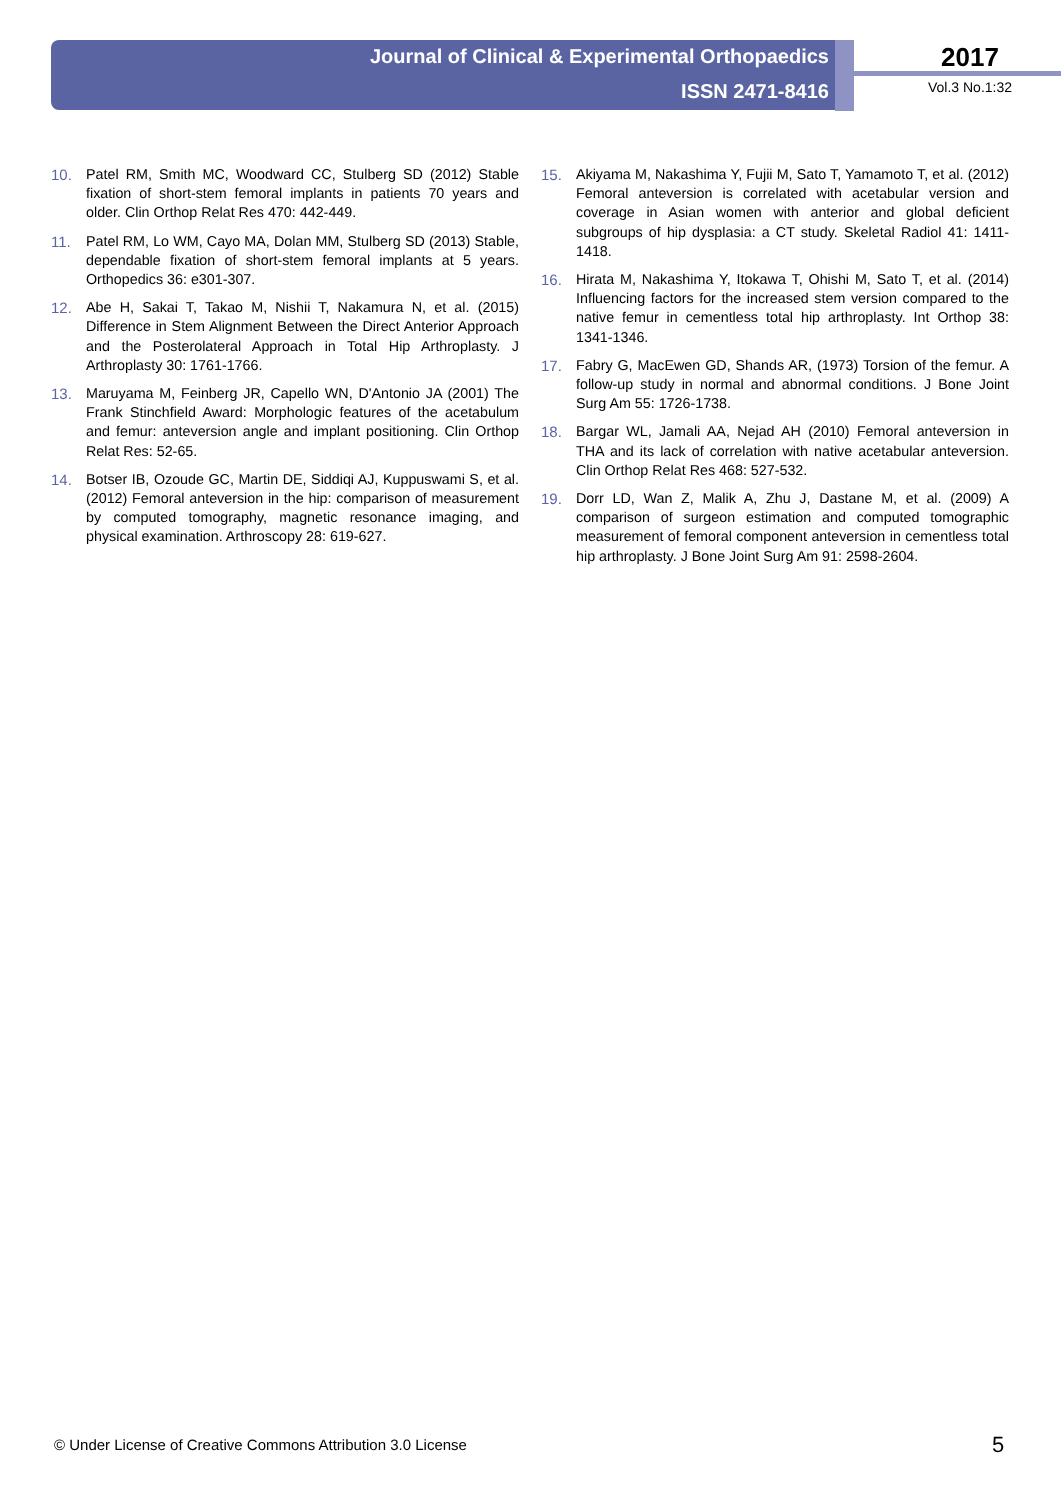Journal of Clinical & Experimental Orthopaedics
ISSN 2471-8416
2017
Vol.3 No.1:32
10. Patel RM, Smith MC, Woodward CC, Stulberg SD (2012) Stable fixation of short-stem femoral implants in patients 70 years and older. Clin Orthop Relat Res 470: 442-449.
11. Patel RM, Lo WM, Cayo MA, Dolan MM, Stulberg SD (2013) Stable, dependable fixation of short-stem femoral implants at 5 years. Orthopedics 36: e301-307.
12. Abe H, Sakai T, Takao M, Nishii T, Nakamura N, et al. (2015) Difference in Stem Alignment Between the Direct Anterior Approach and the Posterolateral Approach in Total Hip Arthroplasty. J Arthroplasty 30: 1761-1766.
13. Maruyama M, Feinberg JR, Capello WN, D'Antonio JA (2001) The Frank Stinchfield Award: Morphologic features of the acetabulum and femur: anteversion angle and implant positioning. Clin Orthop Relat Res: 52-65.
14. Botser IB, Ozoude GC, Martin DE, Siddiqi AJ, Kuppuswami S, et al. (2012) Femoral anteversion in the hip: comparison of measurement by computed tomography, magnetic resonance imaging, and physical examination. Arthroscopy 28: 619-627.
15. Akiyama M, Nakashima Y, Fujii M, Sato T, Yamamoto T, et al. (2012) Femoral anteversion is correlated with acetabular version and coverage in Asian women with anterior and global deficient subgroups of hip dysplasia: a CT study. Skeletal Radiol 41: 1411-1418.
16. Hirata M, Nakashima Y, Itokawa T, Ohishi M, Sato T, et al. (2014) Influencing factors for the increased stem version compared to the native femur in cementless total hip arthroplasty. Int Orthop 38: 1341-1346.
17. Fabry G, MacEwen GD, Shands AR, (1973) Torsion of the femur. A follow-up study in normal and abnormal conditions. J Bone Joint Surg Am 55: 1726-1738.
18. Bargar WL, Jamali AA, Nejad AH (2010) Femoral anteversion in THA and its lack of correlation with native acetabular anteversion. Clin Orthop Relat Res 468: 527-532.
19. Dorr LD, Wan Z, Malik A, Zhu J, Dastane M, et al. (2009) A comparison of surgeon estimation and computed tomographic measurement of femoral component anteversion in cementless total hip arthroplasty. J Bone Joint Surg Am 91: 2598-2604.
© Under License of Creative Commons Attribution 3.0 License
5